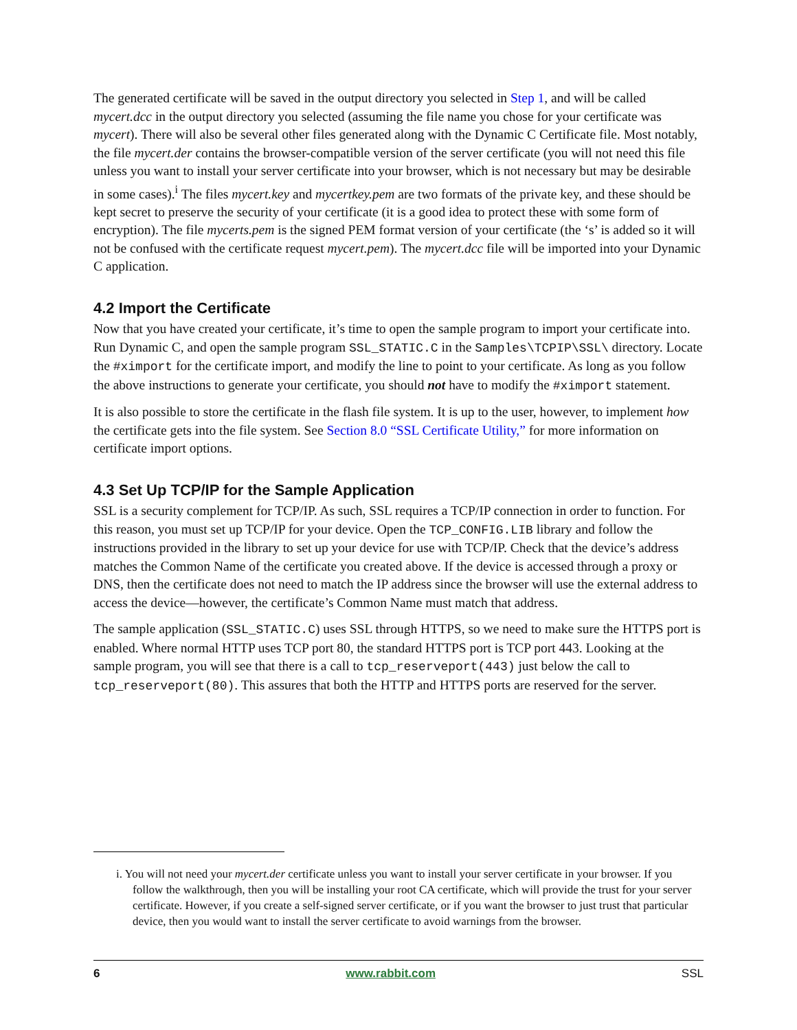The generated certificate will be saved in the output directory you selected in Step 1, and will be called mycert.dcc in the output directory you selected (assuming the file name you chose for your certificate was mycert). There will also be several other files generated along with the Dynamic C Certificate file. Most notably, the file mycert.der contains the browser-compatible version of the server certificate (you will not need this file unless you want to install your server certificate into your browser, which is not necessary but may be desirable in some cases).<sup>i</sup> The files mycert.key and mycertkey.pem are two formats of the private key, and these should be kept secret to preserve the security of your certificate (it is a good idea to protect these with some form of encryption). The file mycerts.pem is the signed PEM format version of your certificate (the ‘s’ is added so it will not be confused with the certificate request mycert.pem). The mycert.dcc file will be imported into your Dynamic C application.
4.2 Import the Certificate
Now that you have created your certificate, it’s time to open the sample program to import your certificate into. Run Dynamic C, and open the sample program SSL_STATIC.C in the Samples\TCPIP\SSL\ directory. Locate the #ximport for the certificate import, and modify the line to point to your certificate. As long as you follow the above instructions to generate your certificate, you should not have to modify the #ximport statement.
It is also possible to store the certificate in the flash file system. It is up to the user, however, to implement how the certificate gets into the file system. See Section 8.0 “SSL Certificate Utility,” for more information on certificate import options.
4.3 Set Up TCP/IP for the Sample Application
SSL is a security complement for TCP/IP. As such, SSL requires a TCP/IP connection in order to function. For this reason, you must set up TCP/IP for your device. Open the TCP_CONFIG.LIB library and follow the instructions provided in the library to set up your device for use with TCP/IP. Check that the device’s address matches the Common Name of the certificate you created above. If the device is accessed through a proxy or DNS, then the certificate does not need to match the IP address since the browser will use the external address to access the device—however, the certificate’s Common Name must match that address.
The sample application (SSL_STATIC.C) uses SSL through HTTPS, so we need to make sure the HTTPS port is enabled. Where normal HTTP uses TCP port 80, the standard HTTPS port is TCP port 443. Looking at the sample program, you will see that there is a call to tcp_reserveport(443) just below the call to tcp_reserveport(80). This assures that both the HTTP and HTTPS ports are reserved for the server.
i. You will not need your mycert.der certificate unless you want to install your server certificate in your browser. If you follow the walkthrough, then you will be installing your root CA certificate, which will provide the trust for your server certificate. However, if you create a self-signed server certificate, or if you want the browser to just trust that particular device, then you would want to install the server certificate to avoid warnings from the browser.
6 www.rabbit.com SSL